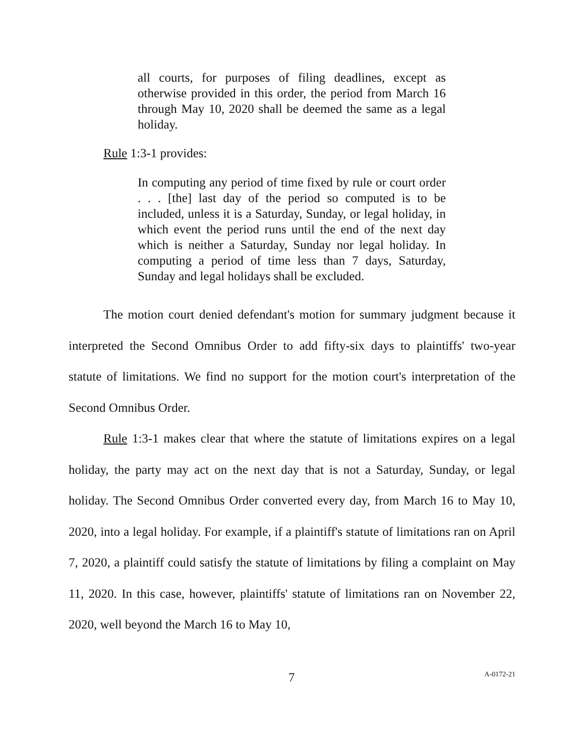all courts, for purposes of filing deadlines, except as otherwise provided in this order, the period from March 16 through May 10, 2020 shall be deemed the same as a legal holiday.
Rule 1:3-1 provides:
In computing any period of time fixed by rule or court order . . . [the] last day of the period so computed is to be included, unless it is a Saturday, Sunday, or legal holiday, in which event the period runs until the end of the next day which is neither a Saturday, Sunday nor legal holiday. In computing a period of time less than 7 days, Saturday, Sunday and legal holidays shall be excluded.
The motion court denied defendant's motion for summary judgment because it interpreted the Second Omnibus Order to add fifty-six days to plaintiffs' two-year statute of limitations. We find no support for the motion court's interpretation of the Second Omnibus Order.
Rule 1:3-1 makes clear that where the statute of limitations expires on a legal holiday, the party may act on the next day that is not a Saturday, Sunday, or legal holiday. The Second Omnibus Order converted every day, from March 16 to May 10, 2020, into a legal holiday. For example, if a plaintiff's statute of limitations ran on April 7, 2020, a plaintiff could satisfy the statute of limitations by filing a complaint on May 11, 2020. In this case, however, plaintiffs' statute of limitations ran on November 22, 2020, well beyond the March 16 to May 10,
7 A-0172-21